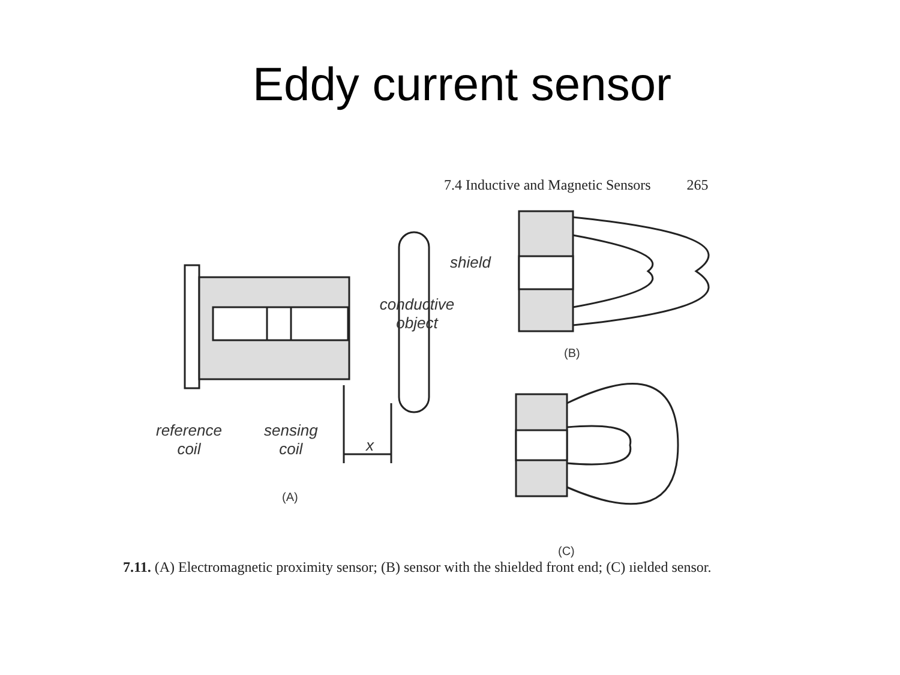Eddy current sensor
7.4 Inductive and Magnetic Sensors 265
reference
coil
sensing
coil
x
conductive object
shield
(A)
(B)
(C)
7.11. (A) Electromagnetic proximity sensor; (B) sensor with the shielded front end; (C) ıielded sensor.